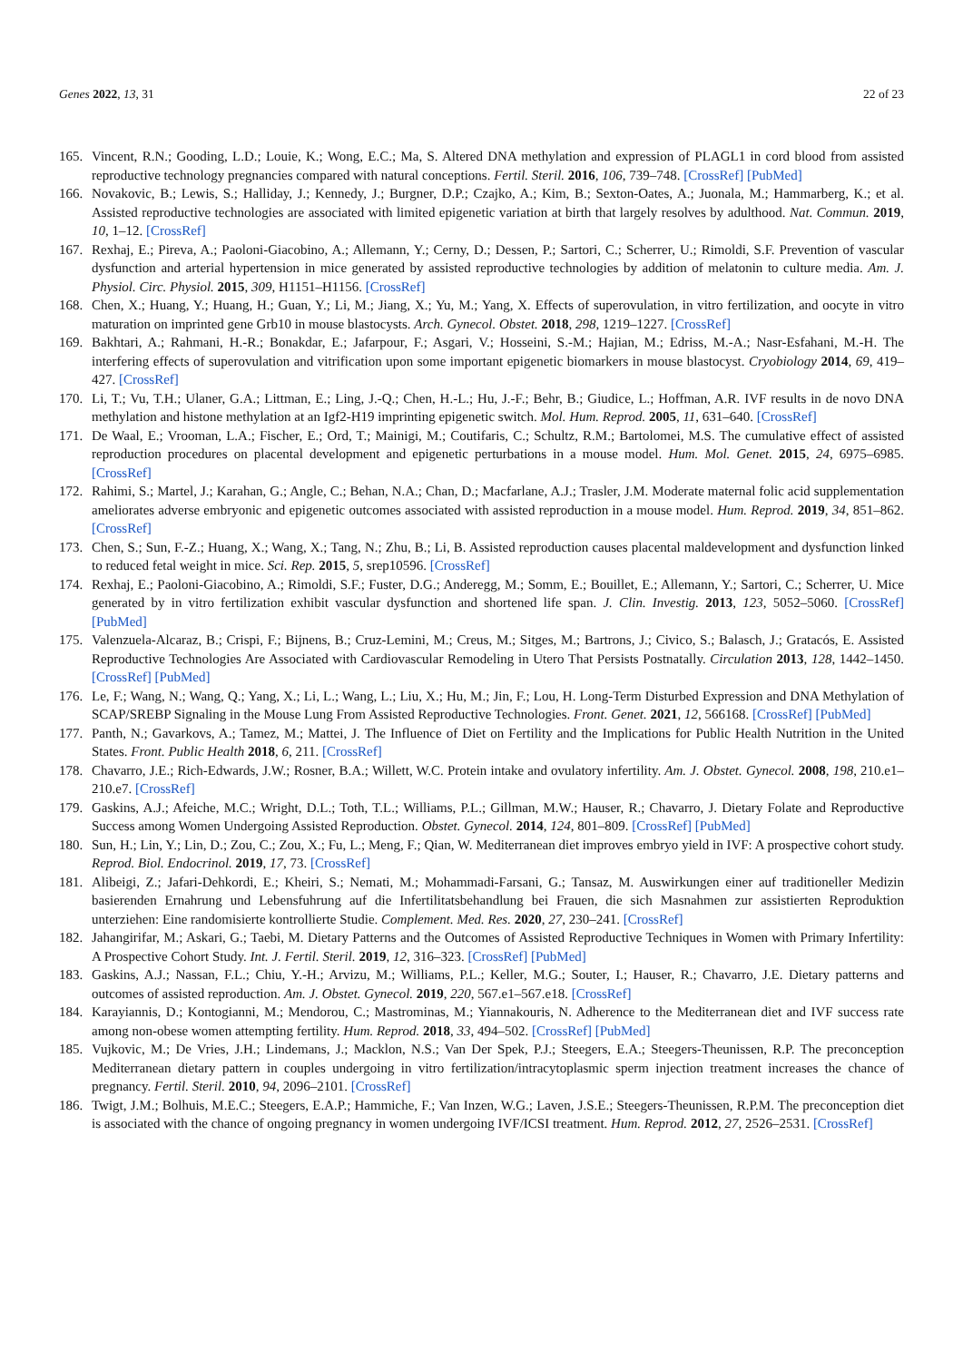Genes 2022, 13, 31 22 of 23
165. Vincent, R.N.; Gooding, L.D.; Louie, K.; Wong, E.C.; Ma, S. Altered DNA methylation and expression of PLAGL1 in cord blood from assisted reproductive technology pregnancies compared with natural conceptions. Fertil. Steril. 2016, 106, 739–748. [CrossRef] [PubMed]
166. Novakovic, B.; Lewis, S.; Halliday, J.; Kennedy, J.; Burgner, D.P.; Czajko, A.; Kim, B.; Sexton-Oates, A.; Juonala, M.; Hammarberg, K.; et al. Assisted reproductive technologies are associated with limited epigenetic variation at birth that largely resolves by adulthood. Nat. Commun. 2019, 10, 1–12. [CrossRef]
167. Rexhaj, E.; Pireva, A.; Paoloni-Giacobino, A.; Allemann, Y.; Cerny, D.; Dessen, P.; Sartori, C.; Scherrer, U.; Rimoldi, S.F. Prevention of vascular dysfunction and arterial hypertension in mice generated by assisted reproductive technologies by addition of melatonin to culture media. Am. J. Physiol. Circ. Physiol. 2015, 309, H1151–H1156. [CrossRef]
168. Chen, X.; Huang, Y.; Huang, H.; Guan, Y.; Li, M.; Jiang, X.; Yu, M.; Yang, X. Effects of superovulation, in vitro fertilization, and oocyte in vitro maturation on imprinted gene Grb10 in mouse blastocysts. Arch. Gynecol. Obstet. 2018, 298, 1219–1227. [CrossRef]
169. Bakhtari, A.; Rahmani, H.-R.; Bonakdar, E.; Jafarpour, F.; Asgari, V.; Hosseini, S.-M.; Hajian, M.; Edriss, M.-A.; Nasr-Esfahani, M.-H. The interfering effects of superovulation and vitrification upon some important epigenetic biomarkers in mouse blastocyst. Cryobiology 2014, 69, 419–427. [CrossRef]
170. Li, T.; Vu, T.H.; Ulaner, G.A.; Littman, E.; Ling, J.-Q.; Chen, H.-L.; Hu, J.-F.; Behr, B.; Giudice, L.; Hoffman, A.R. IVF results in de novo DNA methylation and histone methylation at an Igf2-H19 imprinting epigenetic switch. Mol. Hum. Reprod. 2005, 11, 631–640. [CrossRef]
171. De Waal, E.; Vrooman, L.A.; Fischer, E.; Ord, T.; Mainigi, M.; Coutifaris, C.; Schultz, R.M.; Bartolomei, M.S. The cumulative effect of assisted reproduction procedures on placental development and epigenetic perturbations in a mouse model. Hum. Mol. Genet. 2015, 24, 6975–6985. [CrossRef]
172. Rahimi, S.; Martel, J.; Karahan, G.; Angle, C.; Behan, N.A.; Chan, D.; Macfarlane, A.J.; Trasler, J.M. Moderate maternal folic acid supplementation ameliorates adverse embryonic and epigenetic outcomes associated with assisted reproduction in a mouse model. Hum. Reprod. 2019, 34, 851–862. [CrossRef]
173. Chen, S.; Sun, F.-Z.; Huang, X.; Wang, X.; Tang, N.; Zhu, B.; Li, B. Assisted reproduction causes placental maldevelopment and dysfunction linked to reduced fetal weight in mice. Sci. Rep. 2015, 5, srep10596. [CrossRef]
174. Rexhaj, E.; Paoloni-Giacobino, A.; Rimoldi, S.F.; Fuster, D.G.; Anderegg, M.; Somm, E.; Bouillet, E.; Allemann, Y.; Sartori, C.; Scherrer, U. Mice generated by in vitro fertilization exhibit vascular dysfunction and shortened life span. J. Clin. Investig. 2013, 123, 5052–5060. [CrossRef] [PubMed]
175. Valenzuela-Alcaraz, B.; Crispi, F.; Bijnens, B.; Cruz-Lemini, M.; Creus, M.; Sitges, M.; Bartrons, J.; Civico, S.; Balasch, J.; Gratacós, E. Assisted Reproductive Technologies Are Associated with Cardiovascular Remodeling in Utero That Persists Postnatally. Circulation 2013, 128, 1442–1450. [CrossRef] [PubMed]
176. Le, F.; Wang, N.; Wang, Q.; Yang, X.; Li, L.; Wang, L.; Liu, X.; Hu, M.; Jin, F.; Lou, H. Long-Term Disturbed Expression and DNA Methylation of SCAP/SREBP Signaling in the Mouse Lung From Assisted Reproductive Technologies. Front. Genet. 2021, 12, 566168. [CrossRef] [PubMed]
177. Panth, N.; Gavarkovs, A.; Tamez, M.; Mattei, J. The Influence of Diet on Fertility and the Implications for Public Health Nutrition in the United States. Front. Public Health 2018, 6, 211. [CrossRef]
178. Chavarro, J.E.; Rich-Edwards, J.W.; Rosner, B.A.; Willett, W.C. Protein intake and ovulatory infertility. Am. J. Obstet. Gynecol. 2008, 198, 210.e1–210.e7. [CrossRef]
179. Gaskins, A.J.; Afeiche, M.C.; Wright, D.L.; Toth, T.L.; Williams, P.L.; Gillman, M.W.; Hauser, R.; Chavarro, J. Dietary Folate and Reproductive Success among Women Undergoing Assisted Reproduction. Obstet. Gynecol. 2014, 124, 801–809. [CrossRef] [PubMed]
180. Sun, H.; Lin, Y.; Lin, D.; Zou, C.; Zou, X.; Fu, L.; Meng, F.; Qian, W. Mediterranean diet improves embryo yield in IVF: A prospective cohort study. Reprod. Biol. Endocrinol. 2019, 17, 73. [CrossRef]
181. Alibeigi, Z.; Jafari-Dehkordi, E.; Kheiri, S.; Nemati, M.; Mohammadi-Farsani, G.; Tansaz, M. Auswirkungen einer auf traditioneller Medizin basierenden Ernahrung und Lebensfuhrung auf die Infertilitatsbehandlung bei Frauen, die sich Masnahmen zur assistierten Reproduktion unterziehen: Eine randomisierte kontrollierte Studie. Complement. Med. Res. 2020, 27, 230–241. [CrossRef]
182. Jahangirifar, M.; Askari, G.; Taebi, M. Dietary Patterns and the Outcomes of Assisted Reproductive Techniques in Women with Primary Infertility: A Prospective Cohort Study. Int. J. Fertil. Steril. 2019, 12, 316–323. [CrossRef] [PubMed]
183. Gaskins, A.J.; Nassan, F.L.; Chiu, Y.-H.; Arvizu, M.; Williams, P.L.; Keller, M.G.; Souter, I.; Hauser, R.; Chavarro, J.E. Dietary patterns and outcomes of assisted reproduction. Am. J. Obstet. Gynecol. 2019, 220, 567.e1–567.e18. [CrossRef]
184. Karayiannis, D.; Kontogianni, M.; Mendorou, C.; Mastrominas, M.; Yiannakouris, N. Adherence to the Mediterranean diet and IVF success rate among non-obese women attempting fertility. Hum. Reprod. 2018, 33, 494–502. [CrossRef] [PubMed]
185. Vujkovic, M.; De Vries, J.H.; Lindemans, J.; Macklon, N.S.; Van Der Spek, P.J.; Steegers, E.A.; Steegers-Theunissen, R.P. The preconception Mediterranean dietary pattern in couples undergoing in vitro fertilization/intracytoplasmic sperm injection treatment increases the chance of pregnancy. Fertil. Steril. 2010, 94, 2096–2101. [CrossRef]
186. Twigt, J.M.; Bolhuis, M.E.C.; Steegers, E.A.P.; Hammiche, F.; Van Inzen, W.G.; Laven, J.S.E.; Steegers-Theunissen, R.P.M. The preconception diet is associated with the chance of ongoing pregnancy in women undergoing IVF/ICSI treatment. Hum. Reprod. 2012, 27, 2526–2531. [CrossRef]